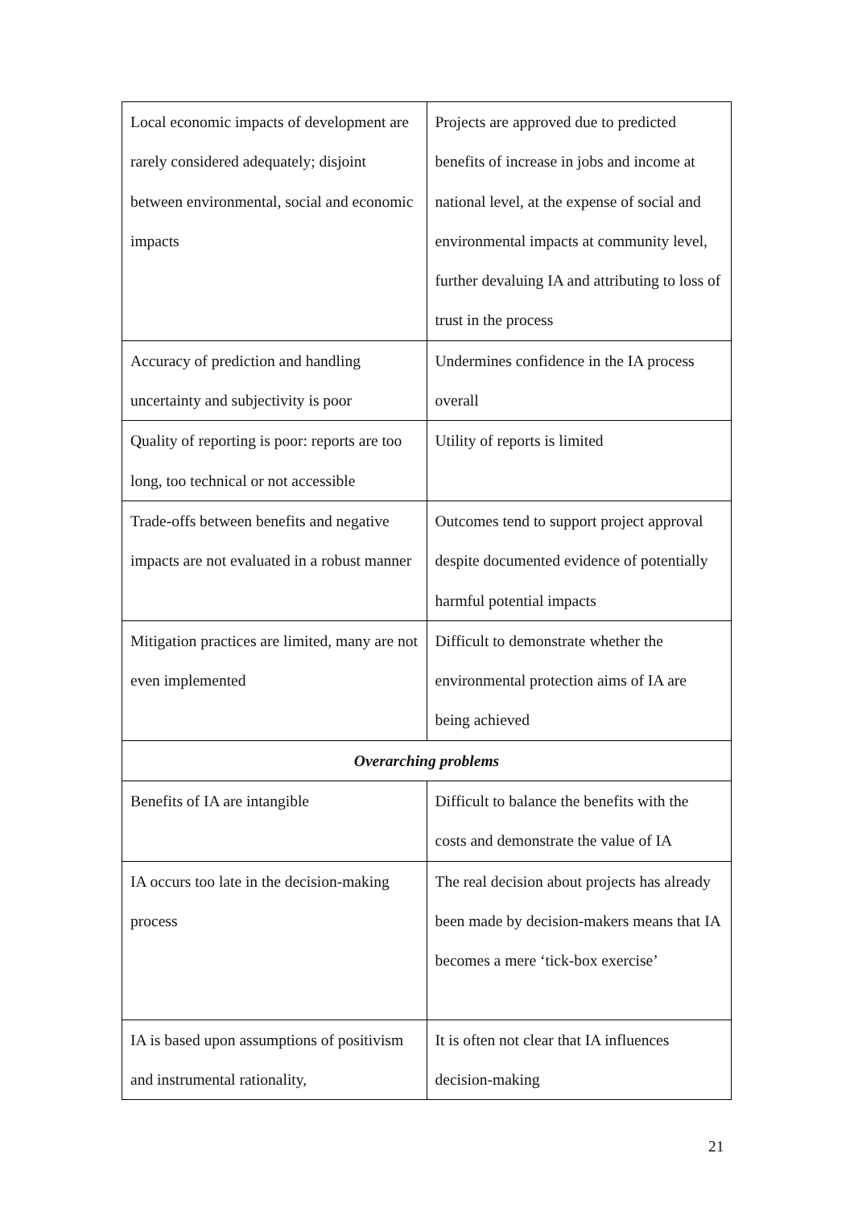| Local economic impacts of development are rarely considered adequately; disjoint between environmental, social and economic impacts | Projects are approved due to predicted benefits of increase in jobs and income at national level, at the expense of social and environmental impacts at community level, further devaluing IA and attributing to loss of trust in the process |
| Accuracy of prediction and handling uncertainty and subjectivity is poor | Undermines confidence in the IA process overall |
| Quality of reporting is poor: reports are too long, too technical or not accessible | Utility of reports is limited |
| Trade-offs between benefits and negative impacts are not evaluated in a robust manner | Outcomes tend to support project approval despite documented evidence of potentially harmful potential impacts |
| Mitigation practices are limited, many are not even implemented | Difficult to demonstrate whether the environmental protection aims of IA are being achieved |
| Overarching problems | |
| Benefits of IA are intangible | Difficult to balance the benefits with the costs and demonstrate the value of IA |
| IA occurs too late in the decision-making process | The real decision about projects has already been made by decision-makers means that IA becomes a mere ‘tick-box exercise’ |
| IA is based upon assumptions of positivism and instrumental rationality, | It is often not clear that IA influences decision-making |
21